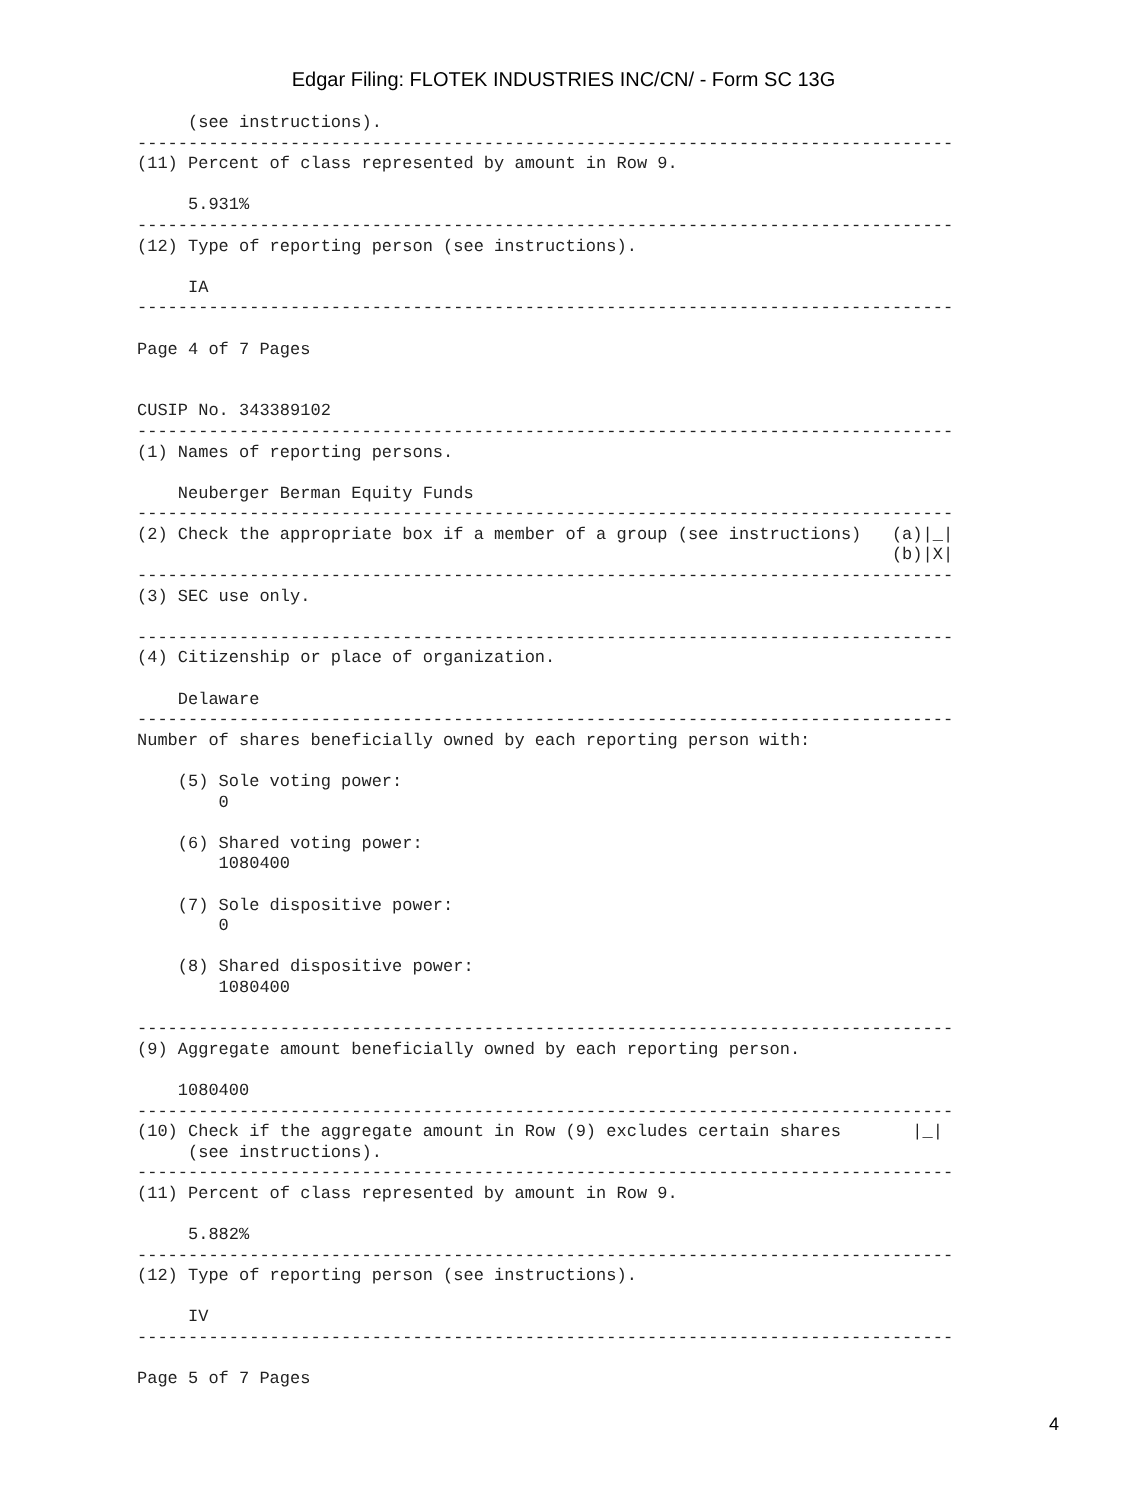Edgar Filing: FLOTEK INDUSTRIES INC/CN/ - Form SC 13G
     (see instructions).
--------------------------------------------------------------------------------
(11) Percent of class represented by amount in Row 9.

     5.931%
--------------------------------------------------------------------------------
(12) Type of reporting person (see instructions).

     IA
--------------------------------------------------------------------------------

Page 4 of 7 Pages


CUSIP No. 343389102
--------------------------------------------------------------------------------
(1) Names of reporting persons.

    Neuberger Berman Equity Funds
--------------------------------------------------------------------------------
(2) Check the appropriate box if a member of a group (see instructions)   (a)|_|
                                                                          (b)|X|
--------------------------------------------------------------------------------
(3) SEC use only.

--------------------------------------------------------------------------------
(4) Citizenship or place of organization.

    Delaware
--------------------------------------------------------------------------------
Number of shares beneficially owned by each reporting person with:

    (5) Sole voting power:
        0

    (6) Shared voting power:
        1080400

    (7) Sole dispositive power:
        0

    (8) Shared dispositive power:
        1080400

--------------------------------------------------------------------------------
(9) Aggregate amount beneficially owned by each reporting person.

    1080400
--------------------------------------------------------------------------------
(10) Check if the aggregate amount in Row (9) excludes certain shares       |_|
     (see instructions).
--------------------------------------------------------------------------------
(11) Percent of class represented by amount in Row 9.

     5.882%
--------------------------------------------------------------------------------
(12) Type of reporting person (see instructions).

     IV
--------------------------------------------------------------------------------

Page 5 of 7 Pages
4